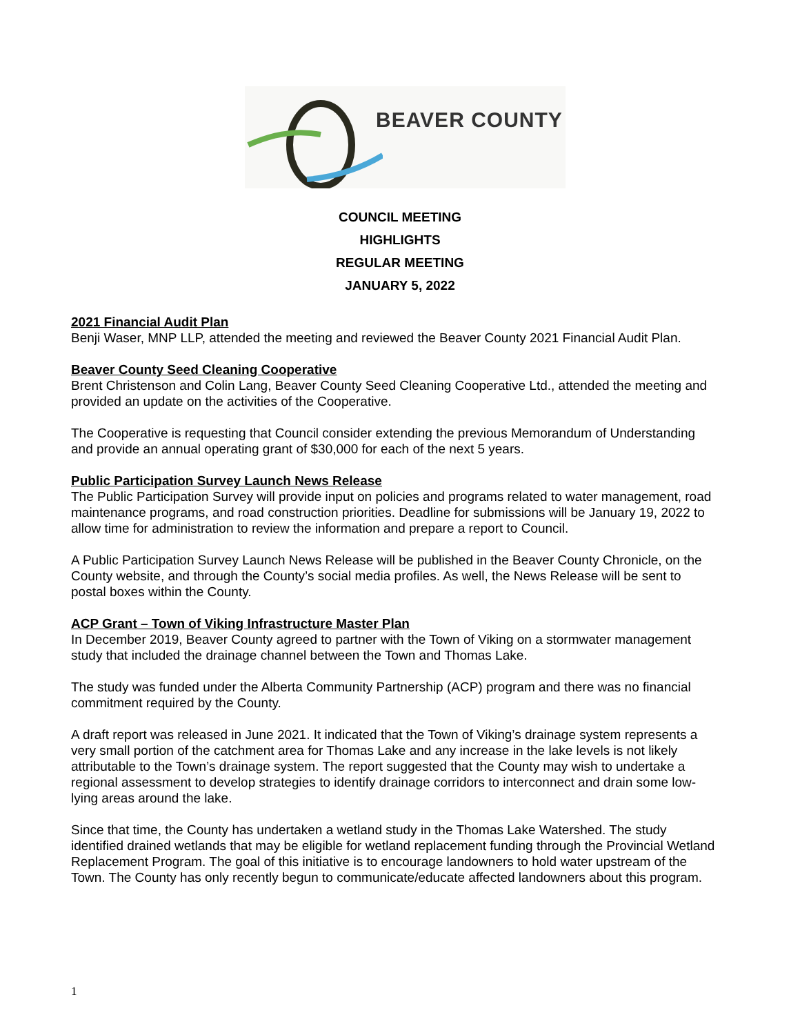BEAVER COUNTY
COUNCIL MEETING
HIGHLIGHTS
REGULAR MEETING
JANUARY 5, 2022
2021 Financial Audit Plan
Benji Waser, MNP LLP, attended the meeting and reviewed the Beaver County 2021 Financial Audit Plan.
Beaver County Seed Cleaning Cooperative
Brent Christenson and Colin Lang, Beaver County Seed Cleaning Cooperative Ltd., attended the meeting and provided an update on the activities of the Cooperative.
The Cooperative is requesting that Council consider extending the previous Memorandum of Understanding and provide an annual operating grant of $30,000 for each of the next 5 years.
Public Participation Survey Launch News Release
The Public Participation Survey will provide input on policies and programs related to water management, road maintenance programs, and road construction priorities. Deadline for submissions will be January 19, 2022 to allow time for administration to review the information and prepare a report to Council.
A Public Participation Survey Launch News Release will be published in the Beaver County Chronicle, on the County website, and through the County’s social media profiles. As well, the News Release will be sent to postal boxes within the County.
ACP Grant – Town of Viking Infrastructure Master Plan
In December 2019, Beaver County agreed to partner with the Town of Viking on a stormwater management study that included the drainage channel between the Town and Thomas Lake.
The study was funded under the Alberta Community Partnership (ACP) program and there was no financial commitment required by the County.
A draft report was released in June 2021. It indicated that the Town of Viking’s drainage system represents a very small portion of the catchment area for Thomas Lake and any increase in the lake levels is not likely attributable to the Town’s drainage system. The report suggested that the County may wish to undertake a regional assessment to develop strategies to identify drainage corridors to interconnect and drain some low-lying areas around the lake.
Since that time, the County has undertaken a wetland study in the Thomas Lake Watershed. The study identified drained wetlands that may be eligible for wetland replacement funding through the Provincial Wetland Replacement Program. The goal of this initiative is to encourage landowners to hold water upstream of the Town. The County has only recently begun to communicate/educate affected landowners about this program.
1